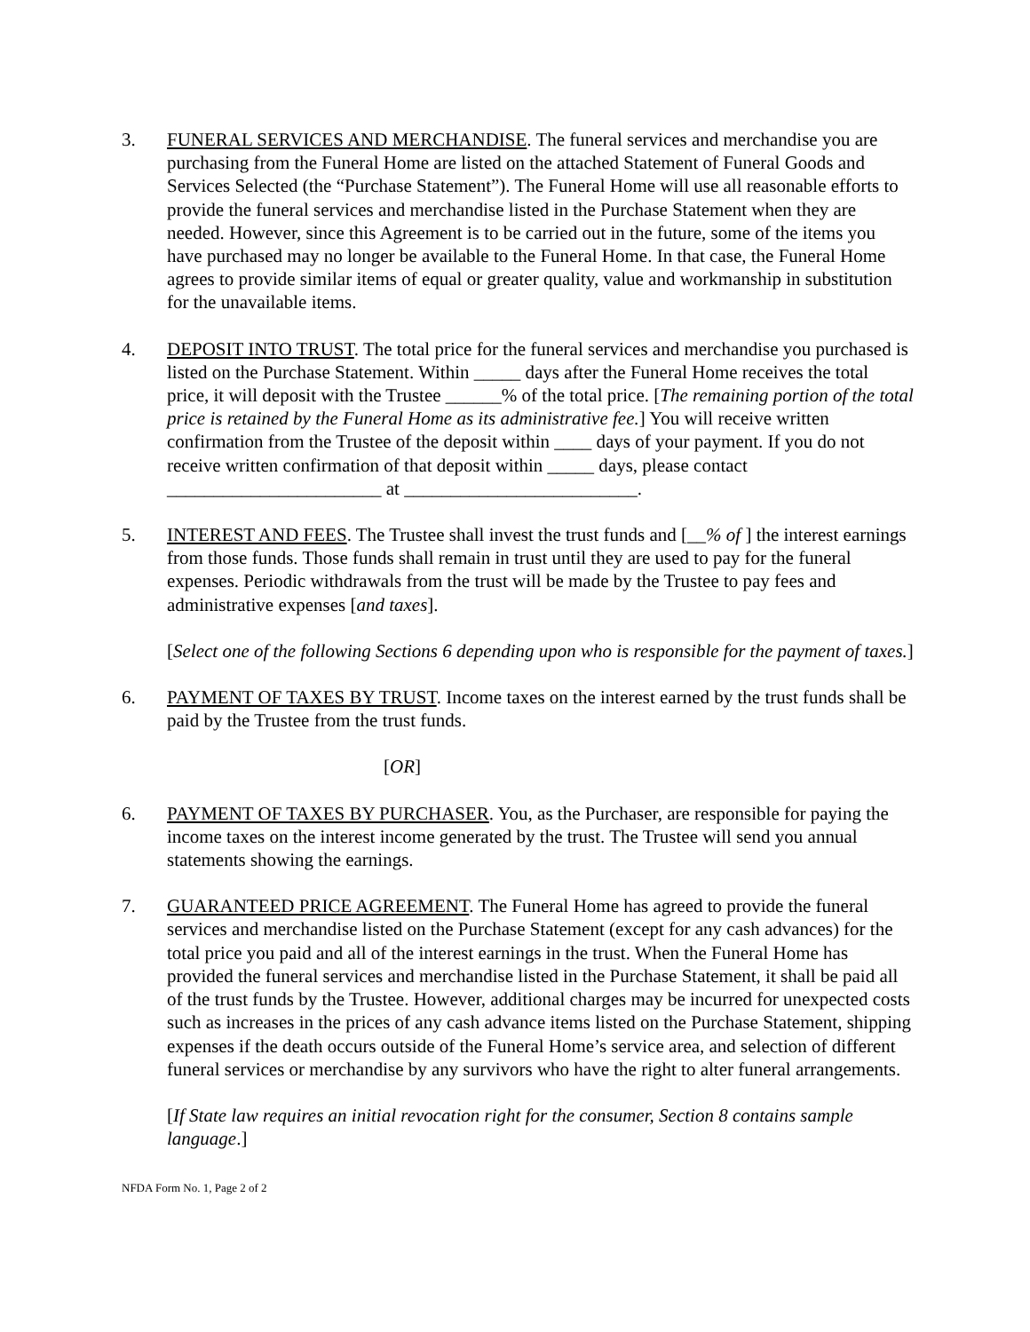3. FUNERAL SERVICES AND MERCHANDISE. The funeral services and merchandise you are purchasing from the Funeral Home are listed on the attached Statement of Funeral Goods and Services Selected (the “Purchase Statement”). The Funeral Home will use all reasonable efforts to provide the funeral services and merchandise listed in the Purchase Statement when they are needed. However, since this Agreement is to be carried out in the future, some of the items you have purchased may no longer be available to the Funeral Home. In that case, the Funeral Home agrees to provide similar items of equal or greater quality, value and workmanship in substitution for the unavailable items.
4. DEPOSIT INTO TRUST. The total price for the funeral services and merchandise you purchased is listed on the Purchase Statement. Within _____ days after the Funeral Home receives the total price, it will deposit with the Trustee ______% of the total price. [The remaining portion of the total price is retained by the Funeral Home as its administrative fee.] You will receive written confirmation from the Trustee of the deposit within ____ days of your payment. If you do not receive written confirmation of that deposit within _____ days, please contact _______________________ at _________________________.
5. INTEREST AND FEES. The Trustee shall invest the trust funds and [__% of ] the interest earnings from those funds. Those funds shall remain in trust until they are used to pay for the funeral expenses. Periodic withdrawals from the trust will be made by the Trustee to pay fees and administrative expenses [and taxes].
[Select one of the following Sections 6 depending upon who is responsible for the payment of taxes.]
6. PAYMENT OF TAXES BY TRUST. Income taxes on the interest earned by the trust funds shall be paid by the Trustee from the trust funds.
[OR]
6. PAYMENT OF TAXES BY PURCHASER. You, as the Purchaser, are responsible for paying the income taxes on the interest income generated by the trust. The Trustee will send you annual statements showing the earnings.
7. GUARANTEED PRICE AGREEMENT. The Funeral Home has agreed to provide the funeral services and merchandise listed on the Purchase Statement (except for any cash advances) for the total price you paid and all of the interest earnings in the trust. When the Funeral Home has provided the funeral services and merchandise listed in the Purchase Statement, it shall be paid all of the trust funds by the Trustee. However, additional charges may be incurred for unexpected costs such as increases in the prices of any cash advance items listed on the Purchase Statement, shipping expenses if the death occurs outside of the Funeral Home’s service area, and selection of different funeral services or merchandise by any survivors who have the right to alter funeral arrangements.
[If State law requires an initial revocation right for the consumer, Section 8 contains sample language.]
NFDA Form No. 1, Page 2 of 2